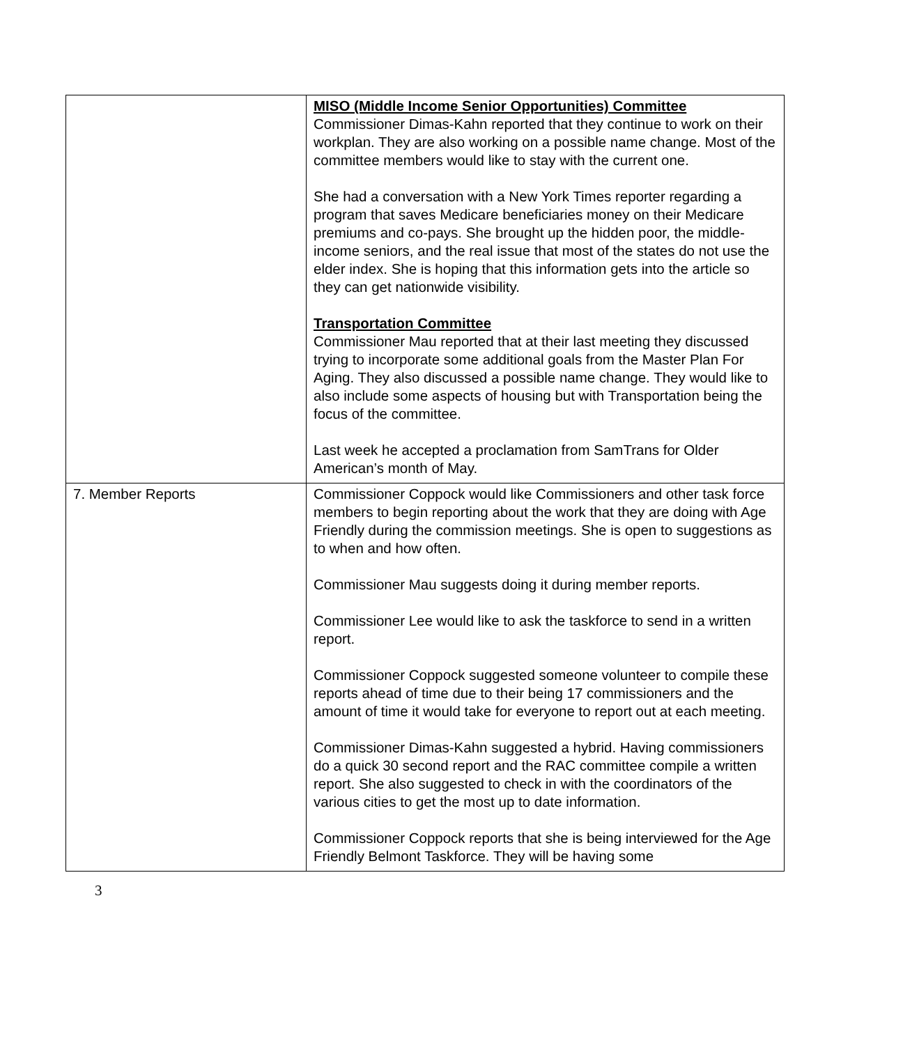| | MISO (Middle Income Senior Opportunities) Committee Commissioner Dimas-Kahn reported that they continue to work on their workplan. They are also working on a possible name change. Most of the committee members would like to stay with the current one. She had a conversation with a New York Times reporter regarding a program that saves Medicare beneficiaries money on their Medicare premiums and co-pays. She brought up the hidden poor, the middle-income seniors, and the real issue that most of the states do not use the elder index. She is hoping that this information gets into the article so they can get nationwide visibility. Transportation Committee Commissioner Mau reported that at their last meeting they discussed trying to incorporate some additional goals from the Master Plan For Aging. They also discussed a possible name change. They would like to also include some aspects of housing but with Transportation being the focus of the committee. Last week he accepted a proclamation from SamTrans for Older American’s month of May. |
| 7. Member Reports | Commissioner Coppock would like Commissioners and other task force members to begin reporting about the work that they are doing with Age Friendly during the commission meetings. She is open to suggestions as to when and how often. Commissioner Mau suggests doing it during member reports. Commissioner Lee would like to ask the taskforce to send in a written report. Commissioner Coppock suggested someone volunteer to compile these reports ahead of time due to their being 17 commissioners and the amount of time it would take for everyone to report out at each meeting. Commissioner Dimas-Kahn suggested a hybrid. Having commissioners do a quick 30 second report and the RAC committee compile a written report. She also suggested to check in with the coordinators of the various cities to get the most up to date information. Commissioner Coppock reports that she is being interviewed for the Age Friendly Belmont Taskforce. They will be having some |
3